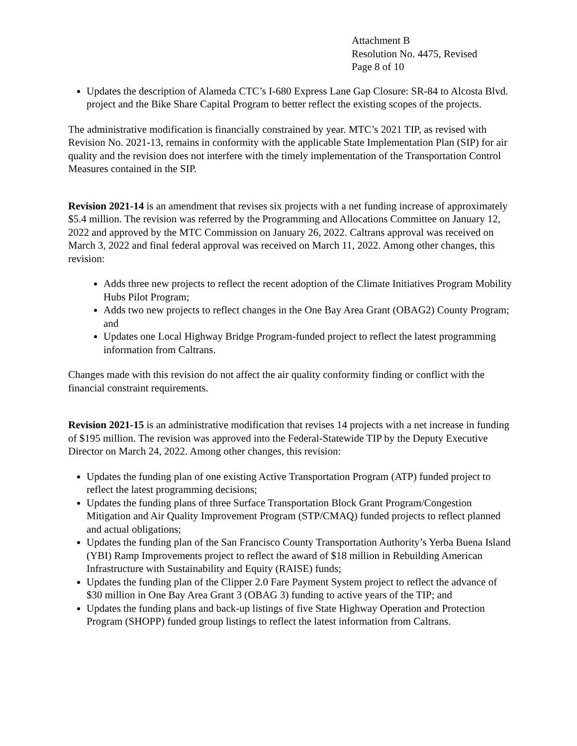Attachment B
Resolution No. 4475, Revised
Page 8 of 10
Updates the description of Alameda CTC’s I-680 Express Lane Gap Closure: SR-84 to Alcosta Blvd. project and the Bike Share Capital Program to better reflect the existing scopes of the projects.
The administrative modification is financially constrained by year. MTC’s 2021 TIP, as revised with Revision No. 2021-13, remains in conformity with the applicable State Implementation Plan (SIP) for air quality and the revision does not interfere with the timely implementation of the Transportation Control Measures contained in the SIP.
Revision 2021-14 is an amendment that revises six projects with a net funding increase of approximately $5.4 million. The revision was referred by the Programming and Allocations Committee on January 12, 2022 and approved by the MTC Commission on January 26, 2022. Caltrans approval was received on March 3, 2022 and final federal approval was received on March 11, 2022. Among other changes, this revision:
Adds three new projects to reflect the recent adoption of the Climate Initiatives Program Mobility Hubs Pilot Program;
Adds two new projects to reflect changes in the One Bay Area Grant (OBAG2) County Program; and
Updates one Local Highway Bridge Program-funded project to reflect the latest programming information from Caltrans.
Changes made with this revision do not affect the air quality conformity finding or conflict with the financial constraint requirements.
Revision 2021-15 is an administrative modification that revises 14 projects with a net increase in funding of $195 million. The revision was approved into the Federal-Statewide TIP by the Deputy Executive Director on March 24, 2022. Among other changes, this revision:
Updates the funding plan of one existing Active Transportation Program (ATP) funded project to reflect the latest programming decisions;
Updates the funding plans of three Surface Transportation Block Grant Program/Congestion Mitigation and Air Quality Improvement Program (STP/CMAQ) funded projects to reflect planned and actual obligations;
Updates the funding plan of the San Francisco County Transportation Authority’s Yerba Buena Island (YBI) Ramp Improvements project to reflect the award of $18 million in Rebuilding American Infrastructure with Sustainability and Equity (RAISE) funds;
Updates the funding plan of the Clipper 2.0 Fare Payment System project to reflect the advance of $30 million in One Bay Area Grant 3 (OBAG 3) funding to active years of the TIP; and
Updates the funding plans and back-up listings of five State Highway Operation and Protection Program (SHOPP) funded group listings to reflect the latest information from Caltrans.